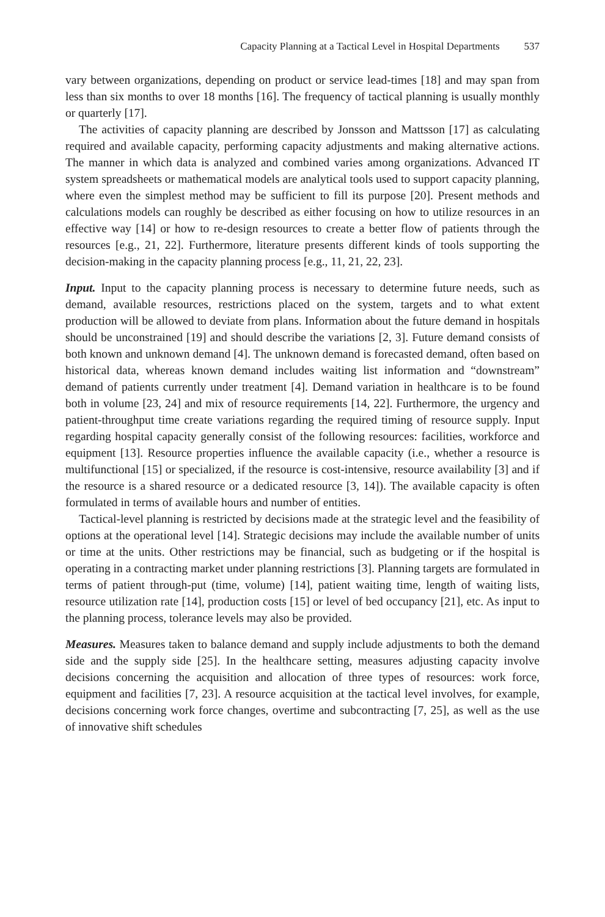Capacity Planning at a Tactical Level in Hospital Departments 537
vary between organizations, depending on product or service lead-times [18] and may span from less than six months to over 18 months [16]. The frequency of tactical planning is usually monthly or quarterly [17].
The activities of capacity planning are described by Jonsson and Mattsson [17] as calculating required and available capacity, performing capacity adjustments and making alternative actions. The manner in which data is analyzed and combined varies among organizations. Advanced IT system spreadsheets or mathematical models are analytical tools used to support capacity planning, where even the simplest method may be sufficient to fill its purpose [20]. Present methods and calculations models can roughly be described as either focusing on how to utilize resources in an effective way [14] or how to re-design resources to create a better flow of patients through the resources [e.g., 21, 22]. Furthermore, literature presents different kinds of tools supporting the decision-making in the capacity planning process [e.g., 11, 21, 22, 23].
Input. Input to the capacity planning process is necessary to determine future needs, such as demand, available resources, restrictions placed on the system, targets and to what extent production will be allowed to deviate from plans. Information about the future demand in hospitals should be unconstrained [19] and should describe the variations [2, 3]. Future demand consists of both known and unknown demand [4]. The unknown demand is forecasted demand, often based on historical data, whereas known demand includes waiting list information and “downstream” demand of patients currently under treatment [4]. Demand variation in healthcare is to be found both in volume [23, 24] and mix of resource requirements [14, 22]. Furthermore, the urgency and patient-throughput time create variations regarding the required timing of resource supply. Input regarding hospital capacity generally consist of the following resources: facilities, workforce and equipment [13]. Resource properties influence the available capacity (i.e., whether a resource is multifunctional [15] or specialized, if the resource is cost-intensive, resource availability [3] and if the resource is a shared resource or a dedicated resource [3, 14]). The available capacity is often formulated in terms of available hours and number of entities.
Tactical-level planning is restricted by decisions made at the strategic level and the feasibility of options at the operational level [14]. Strategic decisions may include the available number of units or time at the units. Other restrictions may be financial, such as budgeting or if the hospital is operating in a contracting market under planning restrictions [3]. Planning targets are formulated in terms of patient through-put (time, volume) [14], patient waiting time, length of waiting lists, resource utilization rate [14], production costs [15] or level of bed occupancy [21], etc. As input to the planning process, tolerance levels may also be provided.
Measures. Measures taken to balance demand and supply include adjustments to both the demand side and the supply side [25]. In the healthcare setting, measures adjusting capacity involve decisions concerning the acquisition and allocation of three types of resources: work force, equipment and facilities [7, 23]. A resource acquisition at the tactical level involves, for example, decisions concerning work force changes, overtime and subcontracting [7, 25], as well as the use of innovative shift schedules